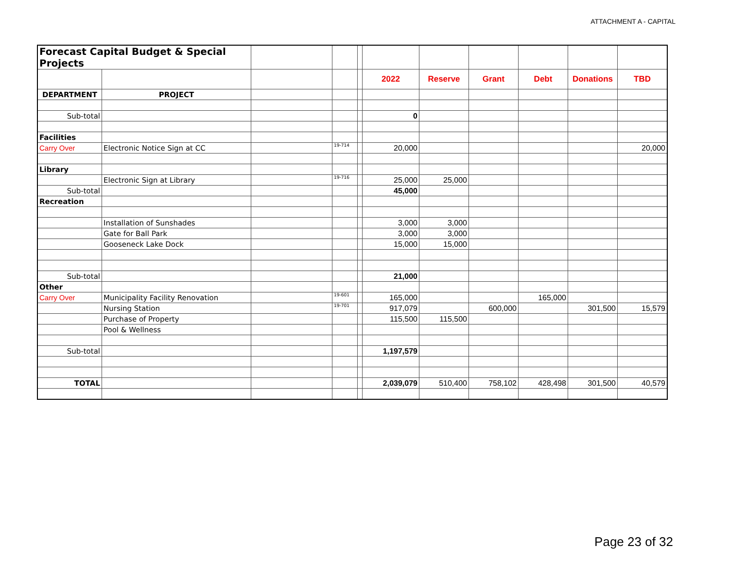ATTACHMENT A - CAPITAL
| Forecast Capital Budget & Special Projects | | | | | | | | | | |
| | | | | | 2022 | Reserve | Grant | Debt | Donations | TBD |
| DEPARTMENT | PROJECT | | | | | | | | | |
| Sub-total | | | | | 0 | | | | | |
| Facilities | | | | | | | | | | |
| Carry Over | Electronic Notice Sign at CC | | 19-714 | | 20,000 | | | | | 20,000 |
| Library | | | | | | | | | | |
| | Electronic Sign at Library | | 19-716 | | 25,000 | 25,000 | | | | |
| Sub-total | | | | | 45,000 | | | | | |
| Recreation | | | | | | | | | | |
| | Installation of Sunshades | | | | 3,000 | 3,000 | | | | |
| | Gate for Ball Park | | | | 3,000 | 3,000 | | | | |
| | Gooseneck Lake Dock | | | | 15,000 | 15,000 | | | | |
| Sub-total | | | | | 21,000 | | | | | |
| Other | | | | | | | | | | |
| Carry Over | Municipality Facility Renovation | | 19-601 | | 165,000 | | | 165,000 | | |
| | Nursing Station | | 19-701 | | 917,079 | | 600,000 | | 301,500 | 15,579 |
| | Purchase of Property | | | | 115,500 | 115,500 | | | | |
| | Pool & Wellness | | | | | | | | | |
| Sub-total | | | | | 1,197,579 | | | | | |
| TOTAL | | | | | 2,039,079 | 510,400 | 758,102 | 428,498 | 301,500 | 40,579 |
Page 23 of 32